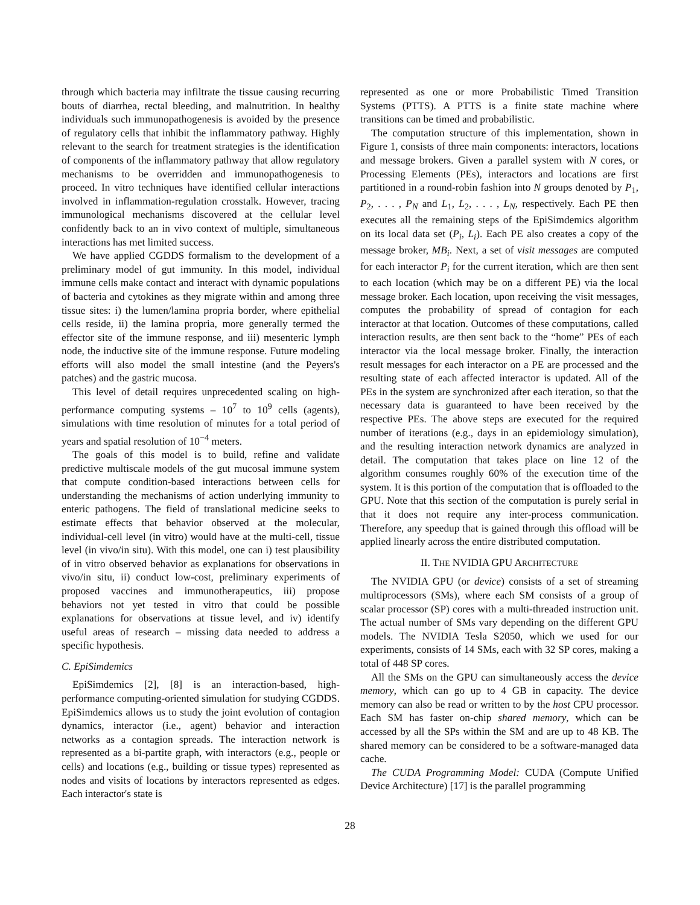through which bacteria may infiltrate the tissue causing recurring bouts of diarrhea, rectal bleeding, and malnutrition. In healthy individuals such immunopathogenesis is avoided by the presence of regulatory cells that inhibit the inflammatory pathway. Highly relevant to the search for treatment strategies is the identification of components of the inflammatory pathway that allow regulatory mechanisms to be overridden and immunopathogenesis to proceed. In vitro techniques have identified cellular interactions involved in inflammation-regulation crosstalk. However, tracing immunological mechanisms discovered at the cellular level confidently back to an in vivo context of multiple, simultaneous interactions has met limited success.
We have applied CGDDS formalism to the development of a preliminary model of gut immunity. In this model, individual immune cells make contact and interact with dynamic populations of bacteria and cytokines as they migrate within and among three tissue sites: i) the lumen/lamina propria border, where epithelial cells reside, ii) the lamina propria, more generally termed the effector site of the immune response, and iii) mesenteric lymph node, the inductive site of the immune response. Future modeling efforts will also model the small intestine (and the Peyers's patches) and the gastric mucosa.
This level of detail requires unprecedented scaling on high-performance computing systems – 10<sup>7</sup> to 10<sup>9</sup> cells (agents), simulations with time resolution of minutes for a total period of years and spatial resolution of 10<sup>−4</sup> meters.
The goals of this model is to build, refine and validate predictive multiscale models of the gut mucosal immune system that compute condition-based interactions between cells for understanding the mechanisms of action underlying immunity to enteric pathogens. The field of translational medicine seeks to estimate effects that behavior observed at the molecular, individual-cell level (in vitro) would have at the multi-cell, tissue level (in vivo/in situ). With this model, one can i) test plausibility of in vitro observed behavior as explanations for observations in vivo/in situ, ii) conduct low-cost, preliminary experiments of proposed vaccines and immunotherapeutics, iii) propose behaviors not yet tested in vitro that could be possible explanations for observations at tissue level, and iv) identify useful areas of research – missing data needed to address a specific hypothesis.
C. EpiSimdemics
EpiSimdemics [2], [8] is an interaction-based, high-performance computing-oriented simulation for studying CGDDS. EpiSimdemics allows us to study the joint evolution of contagion dynamics, interactor (i.e., agent) behavior and interaction networks as a contagion spreads. The interaction network is represented as a bi-partite graph, with interactors (e.g., people or cells) and locations (e.g., building or tissue types) represented as nodes and visits of locations by interactors represented as edges. Each interactor's state is
represented as one or more Probabilistic Timed Transition Systems (PTTS). A PTTS is a finite state machine where transitions can be timed and probabilistic.
The computation structure of this implementation, shown in Figure 1, consists of three main components: interactors, locations and message brokers. Given a parallel system with N cores, or Processing Elements (PEs), interactors and locations are first partitioned in a round-robin fashion into N groups denoted by P<sub>1</sub>, P<sub>2</sub>, . . . , P<sub>N</sub> and L<sub>1</sub>, L<sub>2</sub>, . . . , L<sub>N</sub>, respectively. Each PE then executes all the remaining steps of the EpiSimdemics algorithm on its local data set (P<sub>i</sub>, L<sub>i</sub>). Each PE also creates a copy of the message broker, MB<sub>i</sub>. Next, a set of visit messages are computed for each interactor P<sub>i</sub> for the current iteration, which are then sent to each location (which may be on a different PE) via the local message broker. Each location, upon receiving the visit messages, computes the probability of spread of contagion for each interactor at that location. Outcomes of these computations, called interaction results, are then sent back to the “home” PEs of each interactor via the local message broker. Finally, the interaction result messages for each interactor on a PE are processed and the resulting state of each affected interactor is updated. All of the PEs in the system are synchronized after each iteration, so that the necessary data is guaranteed to have been received by the respective PEs. The above steps are executed for the required number of iterations (e.g., days in an epidemiology simulation), and the resulting interaction network dynamics are analyzed in detail. The computation that takes place on line 12 of the algorithm consumes roughly 60% of the execution time of the system. It is this portion of the computation that is offloaded to the GPU. Note that this section of the computation is purely serial in that it does not require any inter-process communication. Therefore, any speedup that is gained through this offload will be applied linearly across the entire distributed computation.
II. THE NVIDIA GPU ARCHITECTURE
The NVIDIA GPU (or device) consists of a set of streaming multiprocessors (SMs), where each SM consists of a group of scalar processor (SP) cores with a multi-threaded instruction unit. The actual number of SMs vary depending on the different GPU models. The NVIDIA Tesla S2050, which we used for our experiments, consists of 14 SMs, each with 32 SP cores, making a total of 448 SP cores.
All the SMs on the GPU can simultaneously access the device memory, which can go up to 4 GB in capacity. The device memory can also be read or written to by the host CPU processor. Each SM has faster on-chip shared memory, which can be accessed by all the SPs within the SM and are up to 48 KB. The shared memory can be considered to be a software-managed data cache.
The CUDA Programming Model: CUDA (Compute Unified Device Architecture) [17] is the parallel programming
28